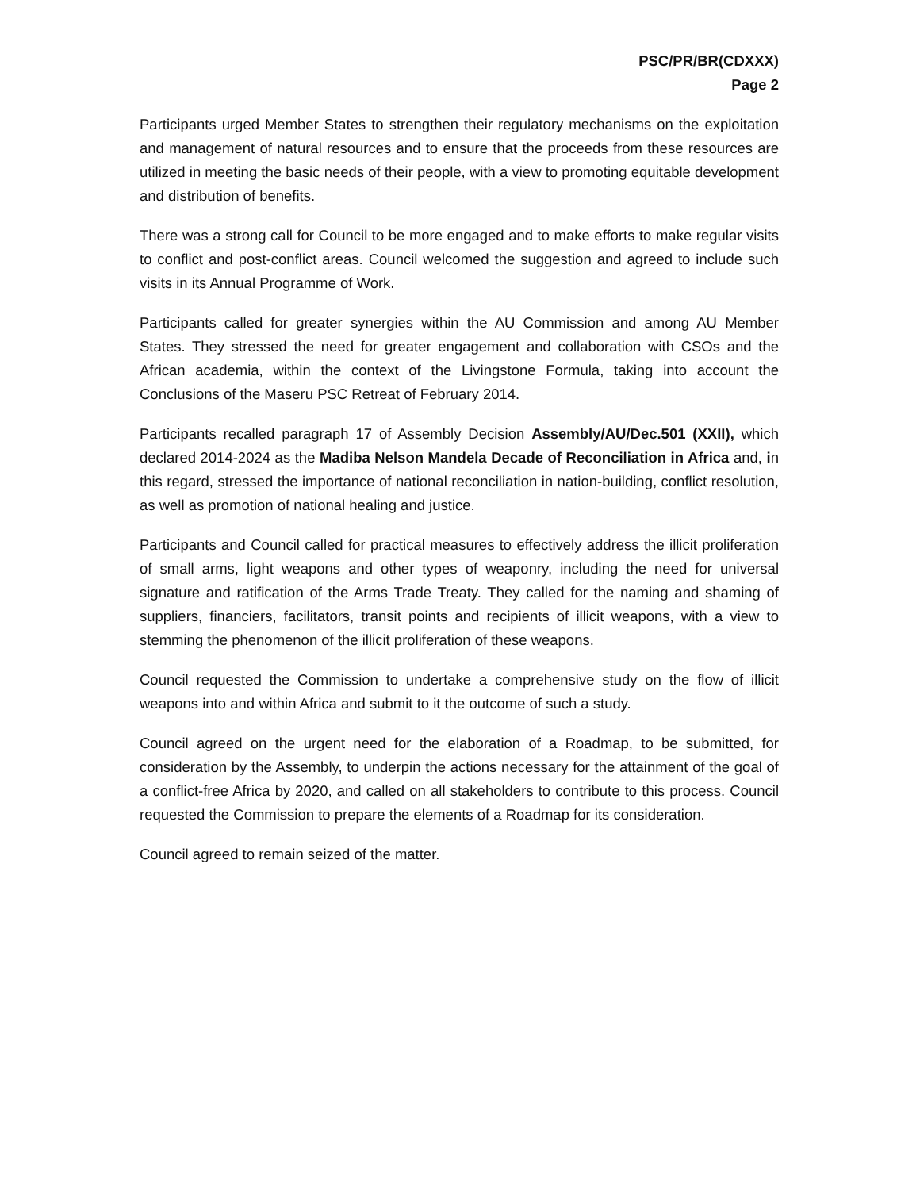PSC/PR/BR(CDXXX)
Page 2
Participants urged Member States to strengthen their regulatory mechanisms on the exploitation and management of natural resources and to ensure that the proceeds from these resources are utilized in meeting the basic needs of their people, with a view to promoting equitable development and distribution of benefits.
There was a strong call for Council to be more engaged and to make efforts to make regular visits to conflict and post-conflict areas. Council welcomed the suggestion and agreed to include such visits in its Annual Programme of Work.
Participants called for greater synergies within the AU Commission and among AU Member States. They stressed the need for greater engagement and collaboration with CSOs and the African academia, within the context of the Livingstone Formula, taking into account the Conclusions of the Maseru PSC Retreat of February 2014.
Participants recalled paragraph 17 of Assembly Decision Assembly/AU/Dec.501 (XXII), which declared 2014-2024 as the Madiba Nelson Mandela Decade of Reconciliation in Africa and, in this regard, stressed the importance of national reconciliation in nation-building, conflict resolution, as well as promotion of national healing and justice.
Participants and Council called for practical measures to effectively address the illicit proliferation of small arms, light weapons and other types of weaponry, including the need for universal signature and ratification of the Arms Trade Treaty. They called for the naming and shaming of suppliers, financiers, facilitators, transit points and recipients of illicit weapons, with a view to stemming the phenomenon of the illicit proliferation of these weapons.
Council requested the Commission to undertake a comprehensive study on the flow of illicit weapons into and within Africa and submit to it the outcome of such a study.
Council agreed on the urgent need for the elaboration of a Roadmap, to be submitted, for consideration by the Assembly, to underpin the actions necessary for the attainment of the goal of a conflict-free Africa by 2020, and called on all stakeholders to contribute to this process. Council requested the Commission to prepare the elements of a Roadmap for its consideration.
Council agreed to remain seized of the matter.